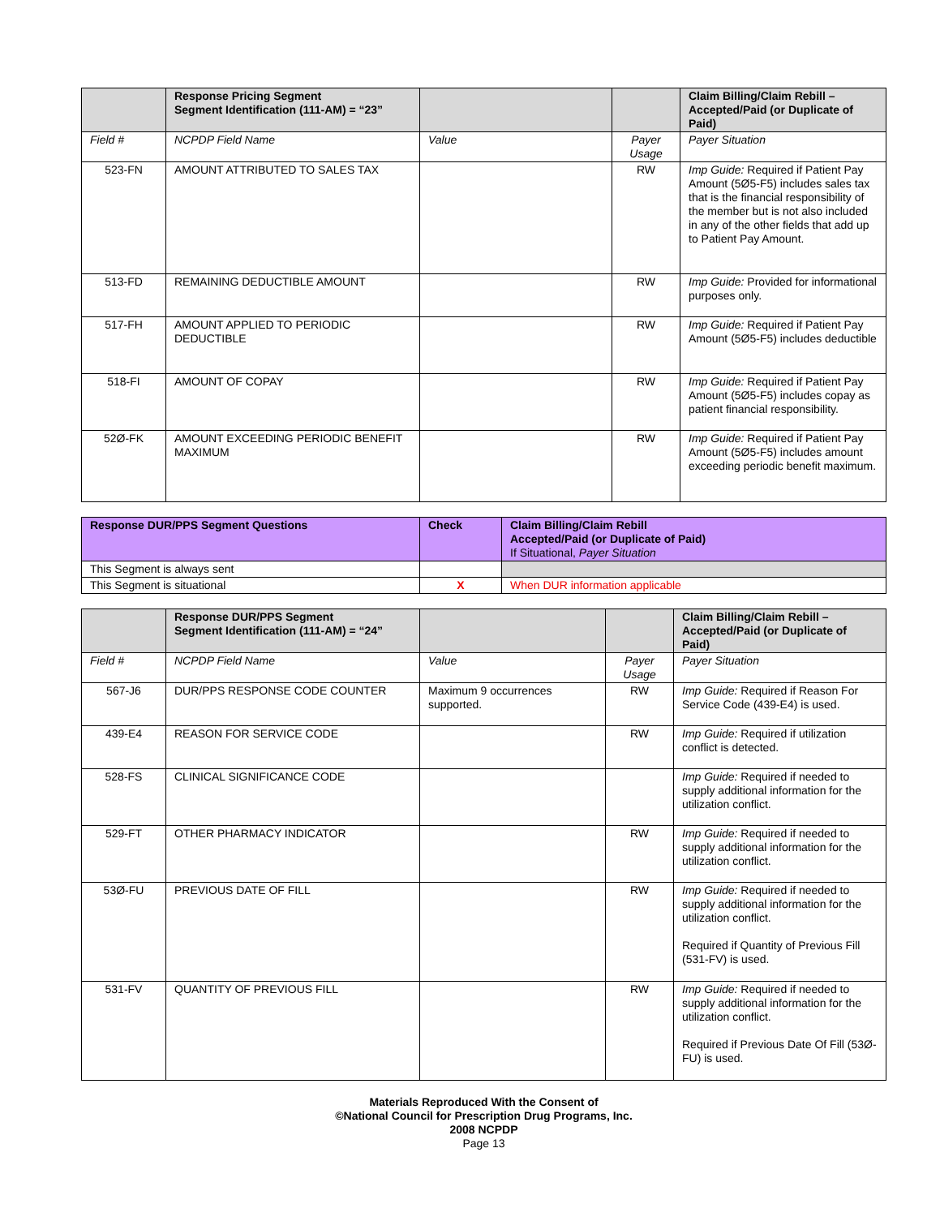| | Response Pricing Segment Segment Identification (111-AM) = “23” | | | Claim Billing/Claim Rebill – Accepted/Paid (or Duplicate of Paid) |
| --- | --- | --- | --- | --- |
| Field # | NCPDP Field Name | Value | Payer Usage | Payer Situation |
| 523-FN | AMOUNT ATTRIBUTED TO SALES TAX | | RW | Imp Guide: Required if Patient Pay Amount (5Ø5-F5) includes sales tax that is the financial responsibility of the member but is not also included in any of the other fields that add up to Patient Pay Amount. |
| 513-FD | REMAINING DEDUCTIBLE AMOUNT | | RW | Imp Guide: Provided for informational purposes only. |
| 517-FH | AMOUNT APPLIED TO PERIODIC DEDUCTIBLE | | RW | Imp Guide: Required if Patient Pay Amount (5Ø5-F5) includes deductible |
| 518-FI | AMOUNT OF COPAY | | RW | Imp Guide: Required if Patient Pay Amount (5Ø5-F5) includes copay as patient financial responsibility. |
| 52Ø-FK | AMOUNT EXCEEDING PERIODIC BENEFIT MAXIMUM | | RW | Imp Guide: Required if Patient Pay Amount (5Ø5-F5) includes amount exceeding periodic benefit maximum. |
| Response DUR/PPS Segment Questions | Check | Claim Billing/Claim Rebill Accepted/Paid (or Duplicate of Paid) If Situational, Payer Situation |
| --- | --- | --- |
| This Segment is always sent | | |
| This Segment is situational | X | When DUR information applicable |
| | Response DUR/PPS Segment Segment Identification (111-AM) = “24” | | | Claim Billing/Claim Rebill – Accepted/Paid (or Duplicate of Paid) |
| --- | --- | --- | --- | --- |
| Field # | NCPDP Field Name | Value | Payer Usage | Payer Situation |
| 567-J6 | DUR/PPS RESPONSE CODE COUNTER | Maximum 9 occurrences supported. | RW | Imp Guide: Required if Reason For Service Code (439-E4) is used. |
| 439-E4 | REASON FOR SERVICE CODE | | RW | Imp Guide: Required if utilization conflict is detected. |
| 528-FS | CLINICAL SIGNIFICANCE CODE | | | Imp Guide: Required if needed to supply additional information for the utilization conflict. |
| 529-FT | OTHER PHARMACY INDICATOR | | RW | Imp Guide: Required if needed to supply additional information for the utilization conflict. |
| 53Ø-FU | PREVIOUS DATE OF FILL | | RW | Imp Guide: Required if needed to supply additional information for the utilization conflict. Required if Quantity of Previous Fill (531-FV) is used. |
| 531-FV | QUANTITY OF PREVIOUS FILL | | RW | Imp Guide: Required if needed to supply additional information for the utilization conflict. Required if Previous Date Of Fill (53Ø-FU) is used. |
Materials Reproduced With the Consent of
©National Council for Prescription Drug Programs, Inc.
2008 NCPDP
Page 13